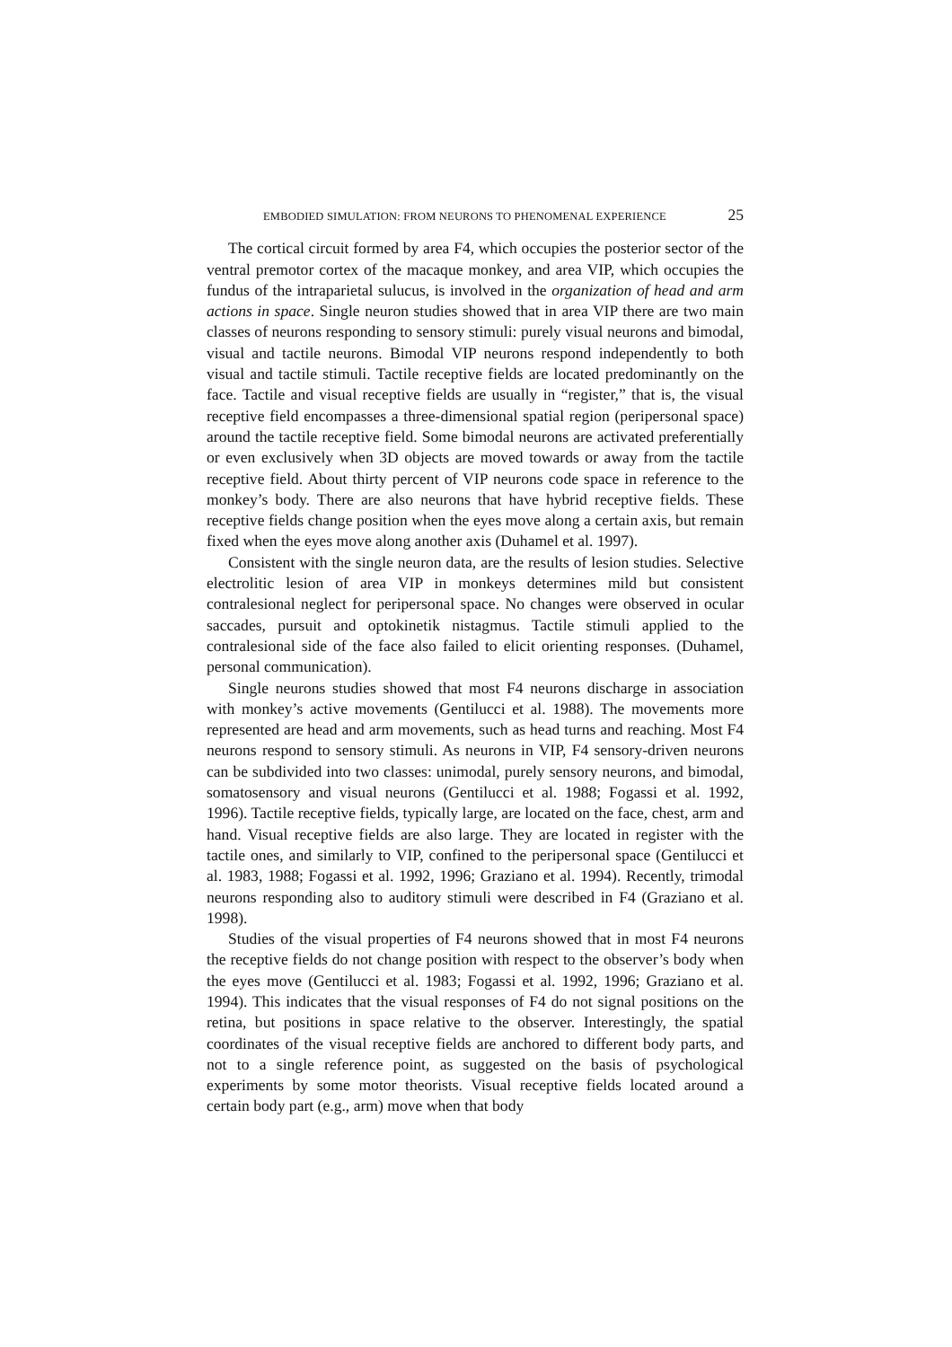EMBODIED SIMULATION: FROM NEURONS TO PHENOMENAL EXPERIENCE 25
The cortical circuit formed by area F4, which occupies the posterior sector of the ventral premotor cortex of the macaque monkey, and area VIP, which occupies the fundus of the intraparietal sulucus, is involved in the organization of head and arm actions in space. Single neuron studies showed that in area VIP there are two main classes of neurons responding to sensory stimuli: purely visual neurons and bimodal, visual and tactile neurons. Bimodal VIP neurons respond independently to both visual and tactile stimuli. Tactile receptive fields are located predominantly on the face. Tactile and visual receptive fields are usually in “register,” that is, the visual receptive field encompasses a three-dimensional spatial region (peripersonal space) around the tactile receptive field. Some bimodal neurons are activated preferentially or even exclusively when 3D objects are moved towards or away from the tactile receptive field. About thirty percent of VIP neurons code space in reference to the monkey’s body. There are also neurons that have hybrid receptive fields. These receptive fields change position when the eyes move along a certain axis, but remain fixed when the eyes move along another axis (Duhamel et al. 1997).
Consistent with the single neuron data, are the results of lesion studies. Selective electrolitic lesion of area VIP in monkeys determines mild but consistent contralesional neglect for peripersonal space. No changes were observed in ocular saccades, pursuit and optokinetik nistagmus. Tactile stimuli applied to the contralesional side of the face also failed to elicit orienting responses. (Duhamel, personal communication).
Single neurons studies showed that most F4 neurons discharge in association with monkey’s active movements (Gentilucci et al. 1988). The movements more represented are head and arm movements, such as head turns and reaching. Most F4 neurons respond to sensory stimuli. As neurons in VIP, F4 sensory-driven neurons can be subdivided into two classes: unimodal, purely sensory neurons, and bimodal, somatosensory and visual neurons (Gentilucci et al. 1988; Fogassi et al. 1992, 1996). Tactile receptive fields, typically large, are located on the face, chest, arm and hand. Visual receptive fields are also large. They are located in register with the tactile ones, and similarly to VIP, confined to the peripersonal space (Gentilucci et al. 1983, 1988; Fogassi et al. 1992, 1996; Graziano et al. 1994). Recently, trimodal neurons responding also to auditory stimuli were described in F4 (Graziano et al. 1998).
Studies of the visual properties of F4 neurons showed that in most F4 neurons the receptive fields do not change position with respect to the observer’s body when the eyes move (Gentilucci et al. 1983; Fogassi et al. 1992, 1996; Graziano et al. 1994). This indicates that the visual responses of F4 do not signal positions on the retina, but positions in space relative to the observer. Interestingly, the spatial coordinates of the visual receptive fields are anchored to different body parts, and not to a single reference point, as suggested on the basis of psychological experiments by some motor theorists. Visual receptive fields located around a certain body part (e.g., arm) move when that body